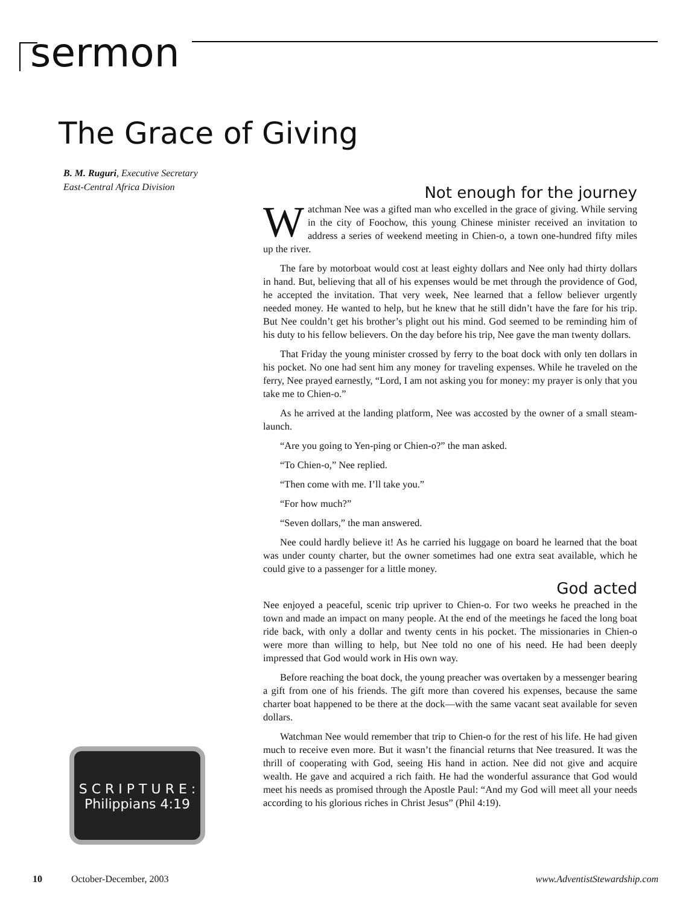sermon
The Grace of Giving
B. M. Ruguri, Executive Secretary
East-Central Africa Division
Not enough for the journey
Watchman Nee was a gifted man who excelled in the grace of giving. While serving in the city of Foochow, this young Chinese minister received an invitation to address a series of weekend meeting in Chien-o, a town one-hundred fifty miles up the river.
The fare by motorboat would cost at least eighty dollars and Nee only had thirty dollars in hand. But, believing that all of his expenses would be met through the providence of God, he accepted the invitation. That very week, Nee learned that a fellow believer urgently needed money. He wanted to help, but he knew that he still didn’t have the fare for his trip. But Nee couldn’t get his brother’s plight out his mind. God seemed to be reminding him of his duty to his fellow believers. On the day before his trip, Nee gave the man twenty dollars.
That Friday the young minister crossed by ferry to the boat dock with only ten dollars in his pocket. No one had sent him any money for traveling expenses. While he traveled on the ferry, Nee prayed earnestly, “Lord, I am not asking you for money: my prayer is only that you take me to Chien-o.”
As he arrived at the landing platform, Nee was accosted by the owner of a small steam-launch.
“Are you going to Yen-ping or Chien-o?” the man asked.
“To Chien-o,” Nee replied.
“Then come with me. I’ll take you.”
“For how much?”
“Seven dollars,” the man answered.
Nee could hardly believe it! As he carried his luggage on board he learned that the boat was under county charter, but the owner sometimes had one extra seat available, which he could give to a passenger for a little money.
God acted
Nee enjoyed a peaceful, scenic trip upriver to Chien-o. For two weeks he preached in the town and made an impact on many people. At the end of the meetings he faced the long boat ride back, with only a dollar and twenty cents in his pocket. The missionaries in Chien-o were more than willing to help, but Nee told no one of his need. He had been deeply impressed that God would work in His own way.
Before reaching the boat dock, the young preacher was overtaken by a messenger bearing a gift from one of his friends. The gift more than covered his expenses, because the same charter boat happened to be there at the dock—with the same vacant seat available for seven dollars.
Watchman Nee would remember that trip to Chien-o for the rest of his life. He had given much to receive even more. But it wasn’t the financial returns that Nee treasured. It was the thrill of cooperating with God, seeing His hand in action. Nee did not give and acquire wealth. He gave and acquired a rich faith. He had the wonderful assurance that God would meet his needs as promised through the Apostle Paul: “And my God will meet all your needs according to his glorious riches in Christ Jesus” (Phil 4:19).
S C R I P T U R E :
Philippians 4:19
10 October-December, 2003 www.AdventistStewardship.com